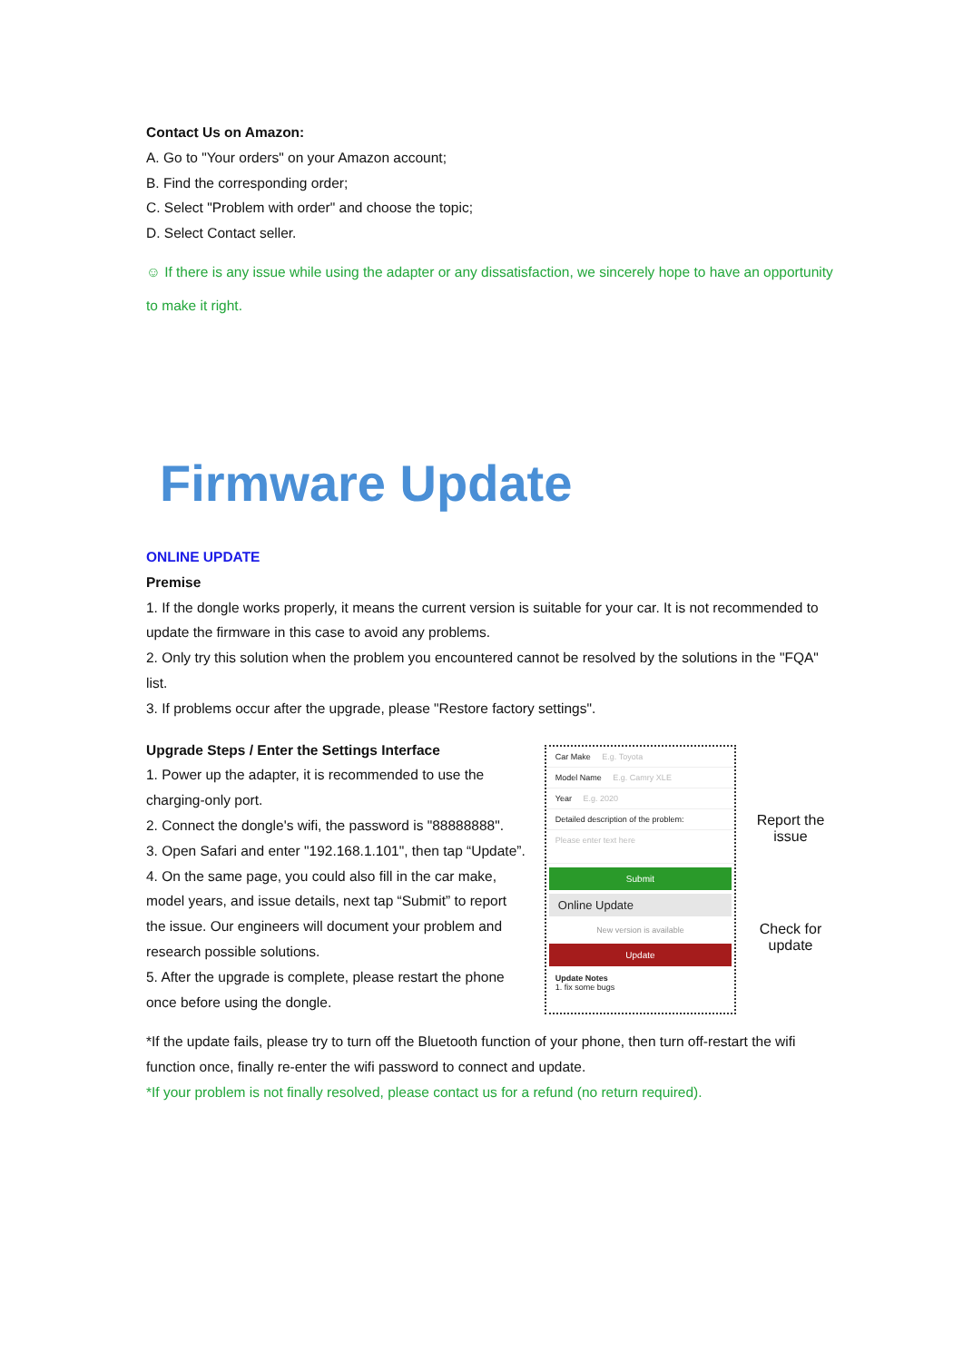Contact Us on Amazon:
A. Go to "Your orders" on your Amazon account;
B. Find the corresponding order;
C. Select "Problem with order" and choose the topic;
D. Select Contact seller.
☺ If there is any issue while using the adapter or any dissatisfaction, we sincerely hope to have an opportunity to make it right.
Firmware Update
ONLINE UPDATE
Premise
1. If the dongle works properly, it means the current version is suitable for your car. It is not recommended to update the firmware in this case to avoid any problems.
2. Only try this solution when the problem you encountered cannot be resolved by the solutions in the "FQA" list.
3. If problems occur after the upgrade, please "Restore factory settings".
Upgrade Steps / Enter the Settings Interface
1. Power up the adapter, it is recommended to use the charging-only port.
2. Connect the dongle's wifi, the password is "88888888".
3. Open Safari and enter "192.168.1.101", then tap “Update”.
4. On the same page, you could also fill in the car make, model years, and issue details, next tap “Submit” to report the issue. Our engineers will document your problem and research possible solutions.
5. After the upgrade is complete, please restart the phone once before using the dongle.
Car Make E.g. Toyota
Model Name E.g. Camry XLE
Year E.g. 2020
Detailed description of the problem:
Please enter text here
Submit
Online Update
New version is available
Update
Update Notes
1. fix some bugs
Report the issue
Check for update
*If the update fails, please try to turn off the Bluetooth function of your phone, then turn off-restart the wifi function once, finally re-enter the wifi password to connect and update.
*If your problem is not finally resolved, please contact us for a refund (no return required).